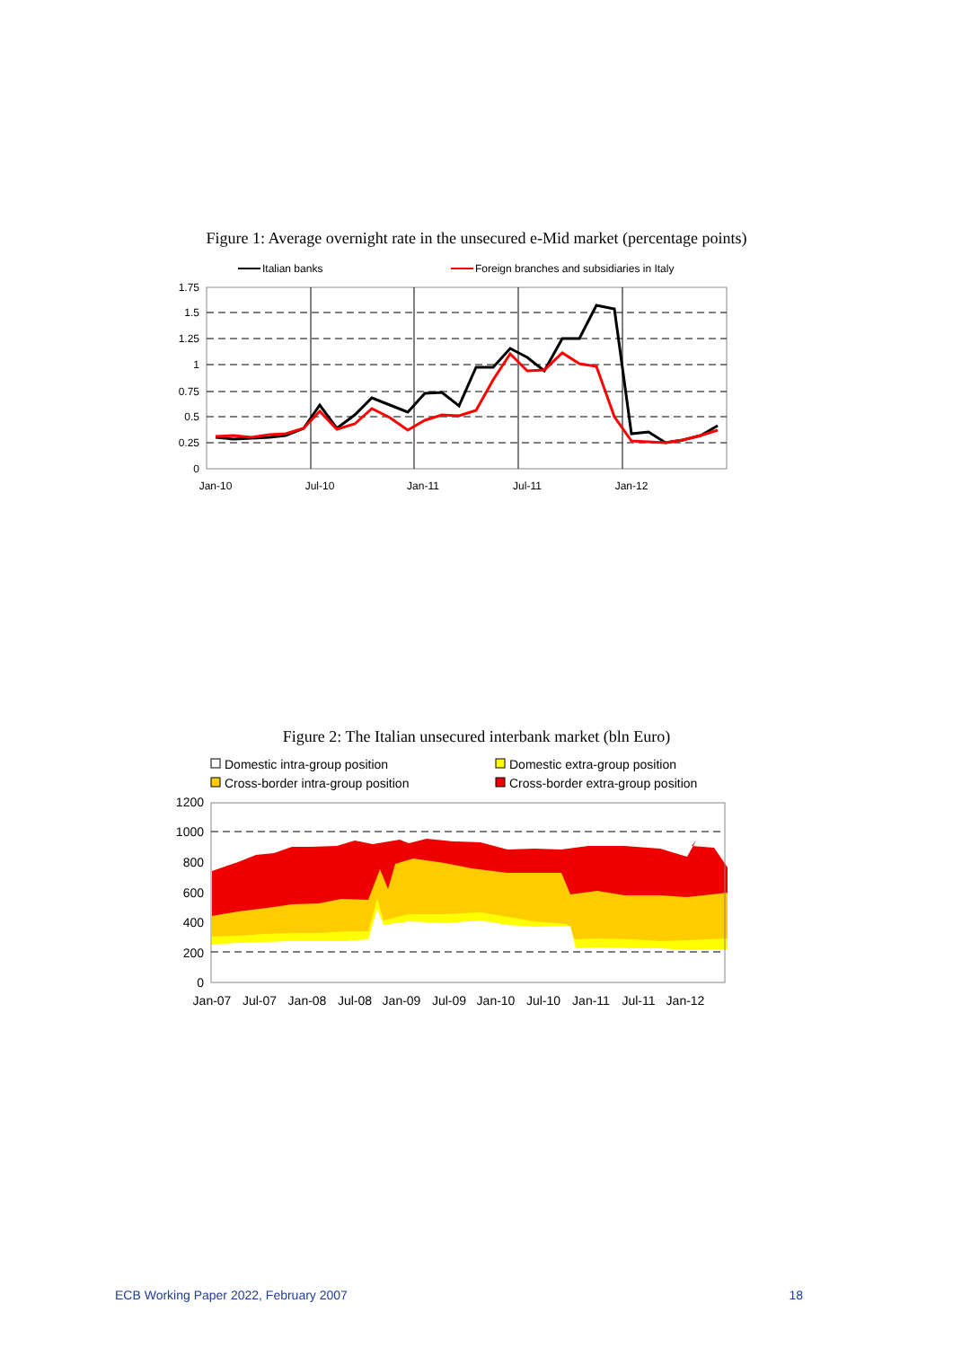Figure 1: Average overnight rate in the unsecured e-Mid market (percentage points)
Italian banks
Foreign branches and subsidiaries in Italy
1.75
1.5
1.25
1
0.75
0.5
0.25
0
Jan-10
Jul-10
Jan-11
Jul-11
Jan-12
Figure 2: The Italian unsecured interbank market (bln Euro)
Domestic intra-group position
Domestic extra-group position
Cross-border intra-group position
Cross-border extra-group position
1200
1000
800
600
400
200
0
Jan-07
Jul-07
Jan-08
Jul-08
Jan-09
Jul-09
Jan-10
Jul-10
Jan-11
Jul-11
Jan-12
ECB Working Paper 2022, February 2007 18